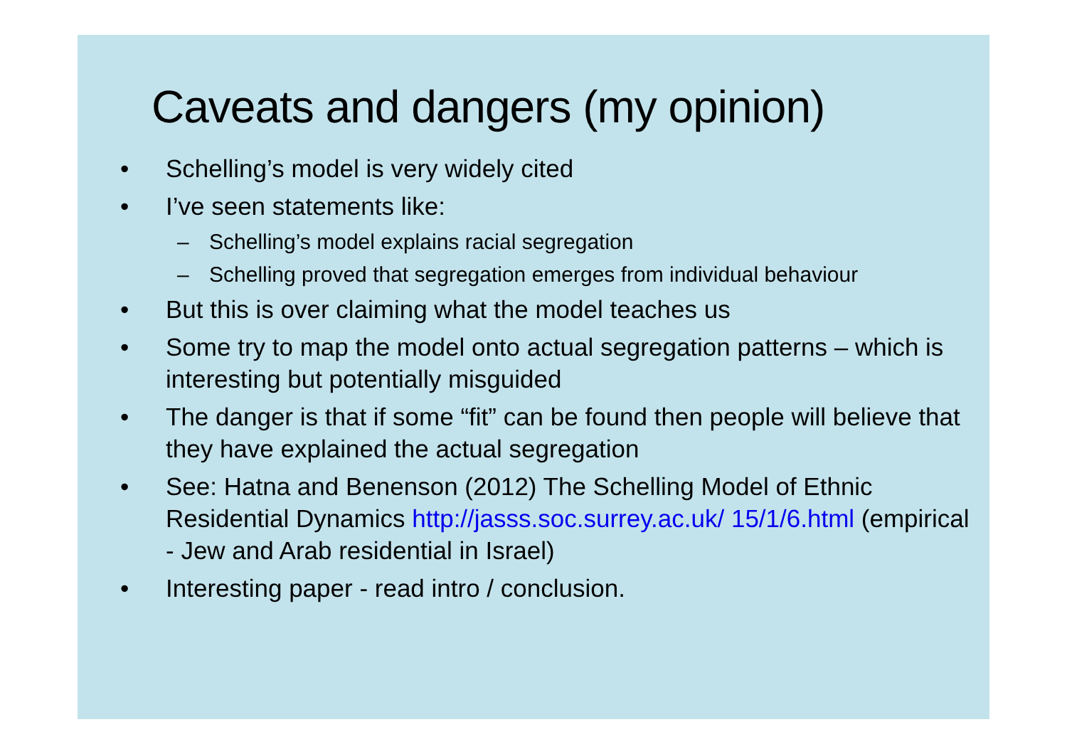Caveats and dangers (my opinion)
• Schelling’s model is very widely cited
• I’ve seen statements like:
– Schelling’s model explains racial segregation
– Schelling proved that segregation emerges from individual behaviour
• But this is over claiming what the model teaches us
• Some try to map the model onto actual segregation patterns – which is interesting but potentially misguided
• The danger is that if some “fit” can be found then people will believe that they have explained the actual segregation
• See: Hatna and Benenson (2012) The Schelling Model of Ethnic Residential Dynamics http://jasss.soc.surrey.ac.uk/ 15/1/6.html (empirical - Jew and Arab residential in Israel)
• Interesting paper - read intro / conclusion.